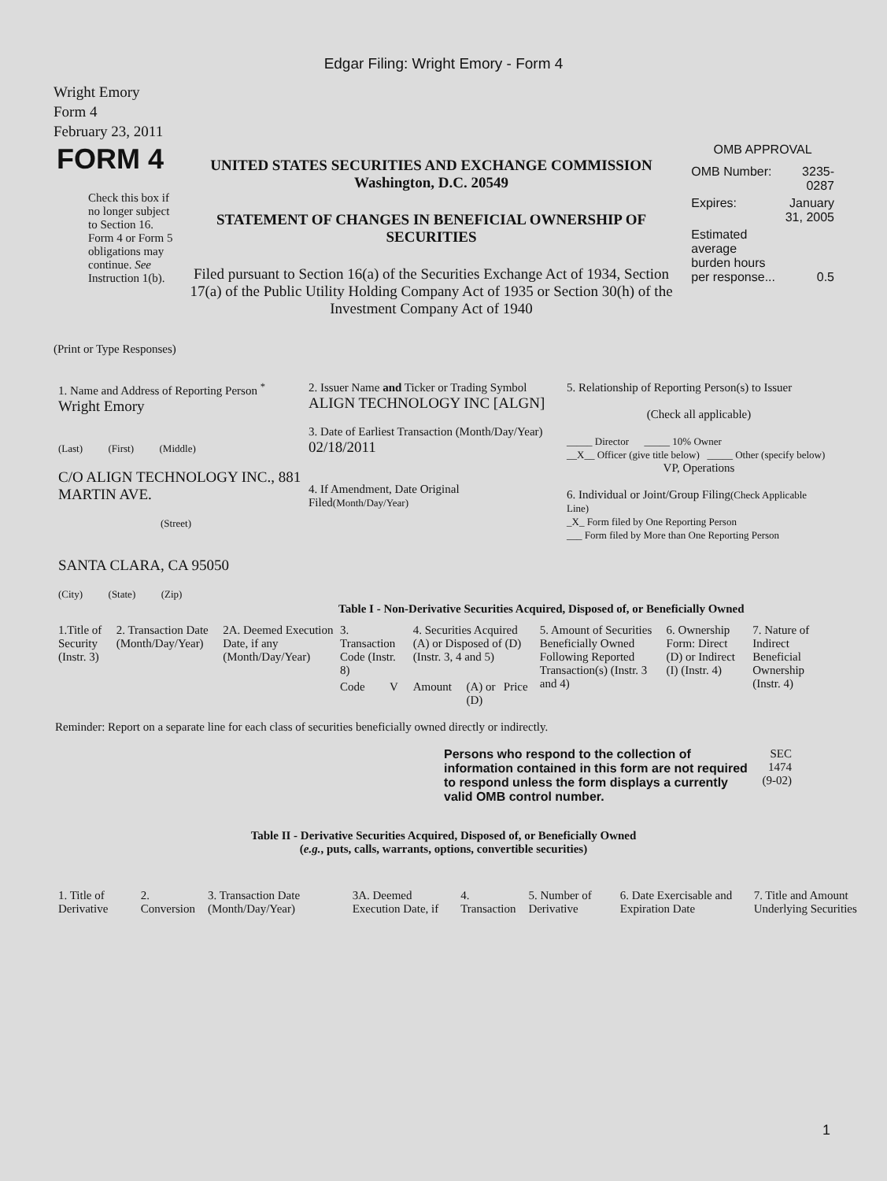Edgar Filing: Wright Emory - Form 4
Wright Emory
Form 4
February 23, 2011
| FORM 4 Check this box if no longer subject to Section 16. Form 4 or Form 5 obligations may continue. See Instruction 1(b). | UNITED STATES SECURITIES AND EXCHANGE COMMISSION Washington, D.C. 20549 STATEMENT OF CHANGES IN BENEFICIAL OWNERSHIP OF SECURITIES Filed pursuant to Section 16(a) of the Securities Exchange Act of 1934, Section 17(a) of the Public Utility Holding Company Act of 1935 or Section 30(h) of the Investment Company Act of 1940 | OMB APPROVAL / OMB Number: / 3235-0287 / / Expires: / January 31, 2005 / / Estimated average burden hours per response... / 0.5 / |
(Print or Type Responses)
| 1. Name and Address of Reporting Person <sup>*</sup> Wright Emory (Last) (First) (Middle) C/O ALIGN TECHNOLOGY INC., 881 MARTIN AVE. (Street) SANTA CLARA, CA 95050 (City) (State) (Zip) | 2. Issuer Name and Ticker or Trading Symbol ALIGN TECHNOLOGY INC [ALGN] 3. Date of Earliest Transaction (Month/Day/Year) 02/18/2011 4. If Amendment, Date Original Filed (Month/Day/Year) | 5. Relationship of Reporting Person(s) to Issuer (Check all applicable) _____ Director _____ 10% Owner __X__ Officer (give title below) _____ Other (specify below) VP, Operations 6. Individual or Joint/Group Filing (Check Applicable Line) _X_ Form filed by One Reporting Person ___ Form filed by More than One Reporting Person |
Table I - Non-Derivative Securities Acquired, Disposed of, or Beneficially Owned
| 1.Title of Security (Instr. 3) | 2. Transaction Date (Month/Day/Year) | 2A. Deemed Execution Date, if any (Month/Day/Year) | 3. Transaction Code (Instr. 8) | | 4. Securities Acquired (A) or Disposed of (D) (Instr. 3, 4 and 5) | | | 5. Amount of Securities Beneficially Owned Following Reported Transaction(s) (Instr. 3 and 4) | 6. Ownership Form: Direct (D) or Indirect (I) (Instr. 4) | 7. Nature of Indirect Beneficial Ownership (Instr. 4) |
| --- | --- | --- | --- | --- | --- | --- | --- | --- | --- | --- |
| | | | Code | V | Amount | (A) or (D) | Price | | | |
Reminder: Report on a separate line for each class of securities beneficially owned directly or indirectly.
| Persons who respond to the collection of information contained in this form are not required to respond unless the form displays a currently valid OMB control number. | SEC 1474 (9-02) |
Table II - Derivative Securities Acquired, Disposed of, or Beneficially Owned
(e.g., puts, calls, warrants, options, convertible securities)
| 1. Title of Derivative | 2. Conversion | 3. Transaction Date (Month/Day/Year) | 3A. Deemed Execution Date, if | 4. Transaction | 5. Number of Derivative | 6. Date Exercisable and Expiration Date | 7. Title and Amount Underlying Securities |
| --- | --- | --- | --- | --- | --- | --- | --- |
1